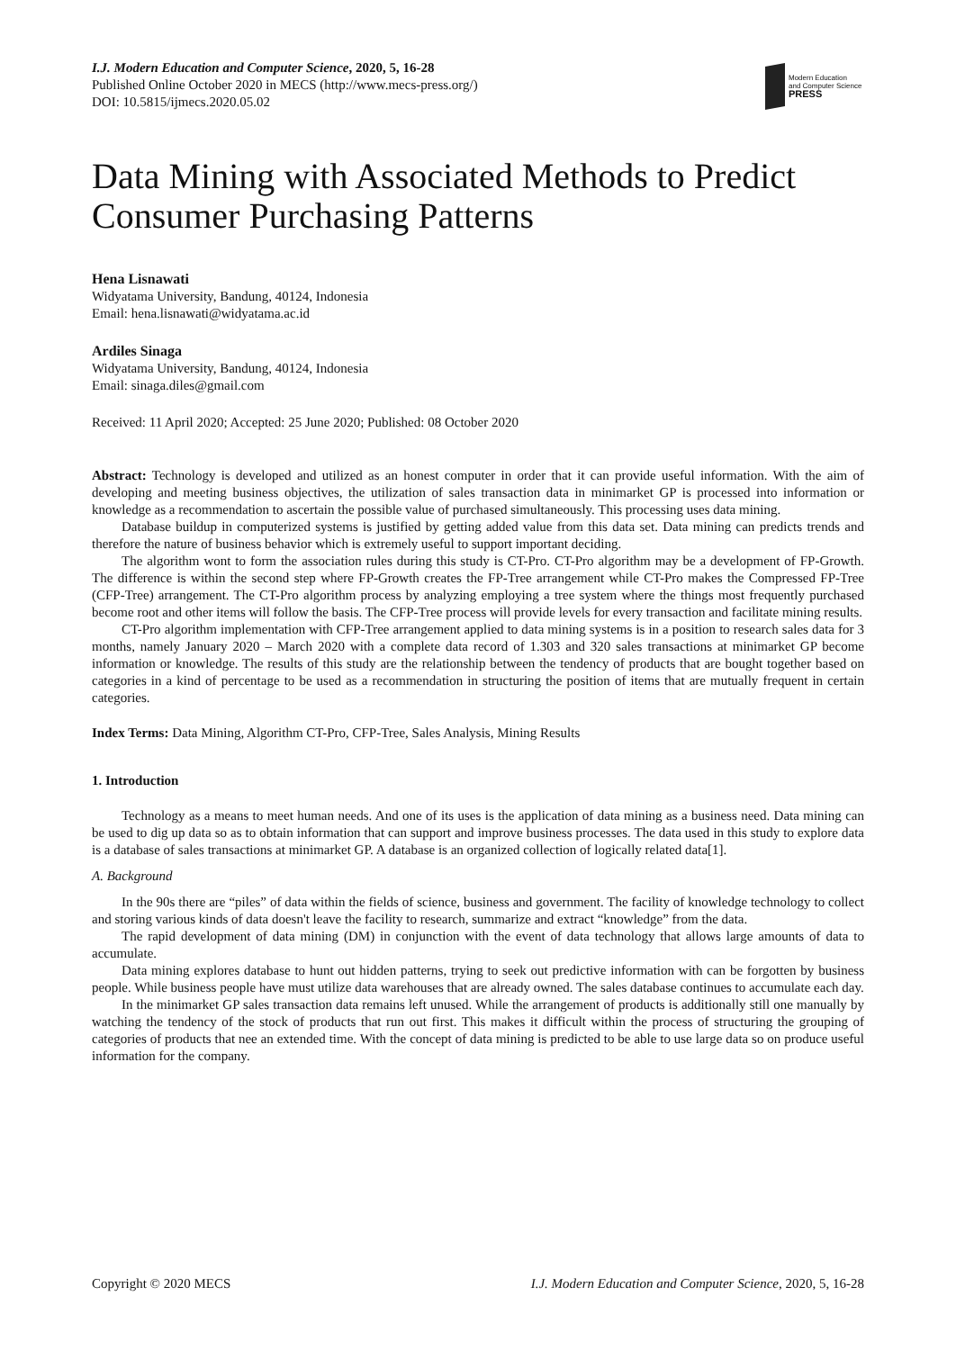I.J. Modern Education and Computer Science, 2020, 5, 16-28
Published Online October 2020 in MECS (http://www.mecs-press.org/)
DOI: 10.5815/ijmecs.2020.05.02
Modern Education
and Computer Science
PRESS
Data Mining with Associated Methods to Predict Consumer Purchasing Patterns
Hena Lisnawati
Widyatama University, Bandung, 40124, Indonesia
Email: hena.lisnawati@widyatama.ac.id
Ardiles Sinaga
Widyatama University, Bandung, 40124, Indonesia
Email: sinaga.diles@gmail.com
Received: 11 April 2020; Accepted: 25 June 2020; Published: 08 October 2020
Abstract: Technology is developed and utilized as an honest computer in order that it can provide useful information. With the aim of developing and meeting business objectives, the utilization of sales transaction data in minimarket GP is processed into information or knowledge as a recommendation to ascertain the possible value of purchased simultaneously. This processing uses data mining.
Database buildup in computerized systems is justified by getting added value from this data set. Data mining can predicts trends and therefore the nature of business behavior which is extremely useful to support important deciding.
The algorithm wont to form the association rules during this study is CT-Pro. CT-Pro algorithm may be a development of FP-Growth. The difference is within the second step where FP-Growth creates the FP-Tree arrangement while CT-Pro makes the Compressed FP-Tree (CFP-Tree) arrangement. The CT-Pro algorithm process by analyzing employing a tree system where the things most frequently purchased become root and other items will follow the basis. The CFP-Tree process will provide levels for every transaction and facilitate mining results.
CT-Pro algorithm implementation with CFP-Tree arrangement applied to data mining systems is in a position to research sales data for 3 months, namely January 2020 – March 2020 with a complete data record of 1.303 and 320 sales transactions at minimarket GP become information or knowledge. The results of this study are the relationship between the tendency of products that are bought together based on categories in a kind of percentage to be used as a recommendation in structuring the position of items that are mutually frequent in certain categories.
Index Terms: Data Mining, Algorithm CT-Pro, CFP-Tree, Sales Analysis, Mining Results
1. Introduction
Technology as a means to meet human needs. And one of its uses is the application of data mining as a business need. Data mining can be used to dig up data so as to obtain information that can support and improve business processes. The data used in this study to explore data is a database of sales transactions at minimarket GP. A database is an organized collection of logically related data[1].
A. Background
In the 90s there are “piles” of data within the fields of science, business and government. The facility of knowledge technology to collect and storing various kinds of data doesn't leave the facility to research, summarize and extract “knowledge” from the data.
The rapid development of data mining (DM) in conjunction with the event of data technology that allows large amounts of data to accumulate.
Data mining explores database to hunt out hidden patterns, trying to seek out predictive information with can be forgotten by business people. While business people have must utilize data warehouses that are already owned. The sales database continues to accumulate each day.
In the minimarket GP sales transaction data remains left unused. While the arrangement of products is additionally still one manually by watching the tendency of the stock of products that run out first. This makes it difficult within the process of structuring the grouping of categories of products that nee an extended time. With the concept of data mining is predicted to be able to use large data so on produce useful information for the company.
Copyright © 2020 MECS I.J. Modern Education and Computer Science, 2020, 5, 16-28